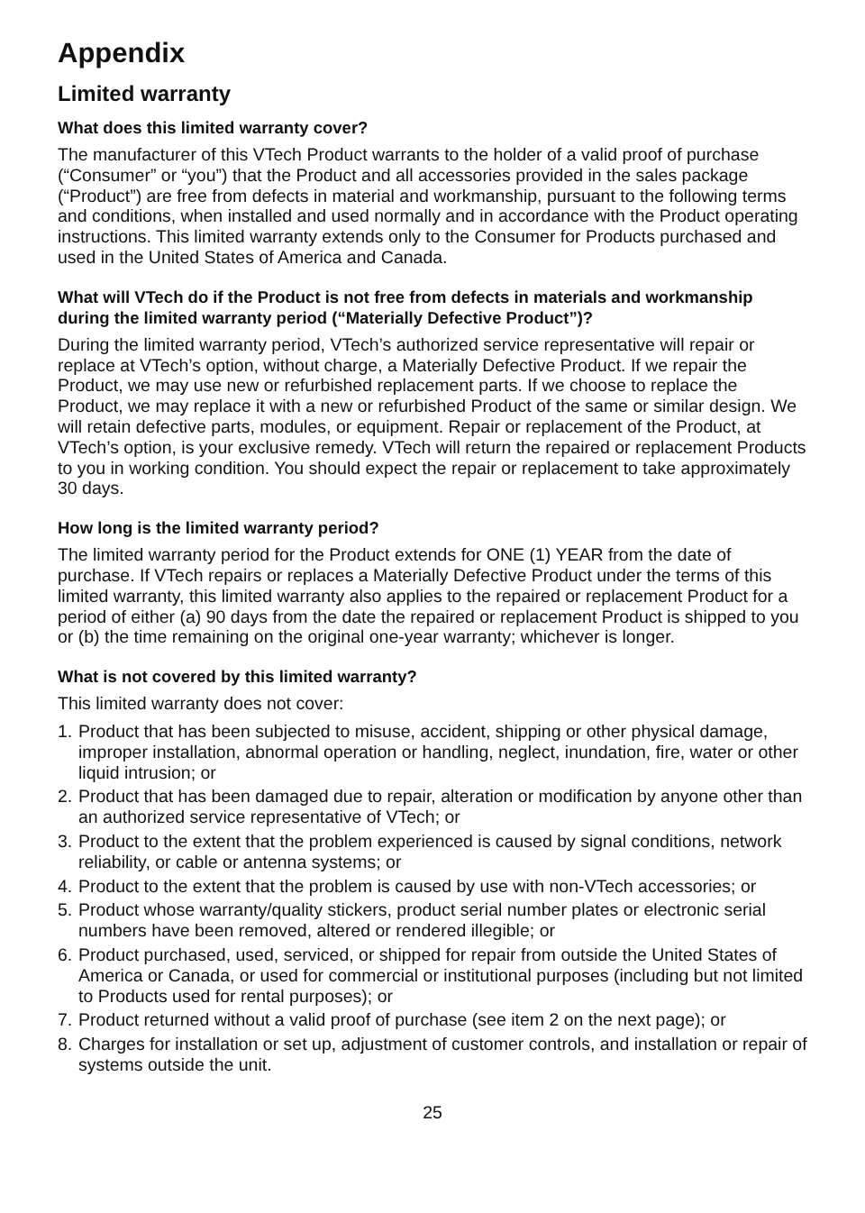Appendix
Limited warranty
What does this limited warranty cover?
The manufacturer of this VTech Product warrants to the holder of a valid proof of purchase (“Consumer” or “you”) that the Product and all accessories provided in the sales package (“Product”) are free from defects in material and workmanship, pursuant to the following terms and conditions, when installed and used normally and in accordance with the Product operating instructions. This limited warranty extends only to the Consumer for Products purchased and used in the United States of America and Canada.
What will VTech do if the Product is not free from defects in materials and workmanship during the limited warranty period (“Materially Defective Product”)?
During the limited warranty period, VTech’s authorized service representative will repair or replace at VTech’s option, without charge, a Materially Defective Product. If we repair the Product, we may use new or refurbished replacement parts. If we choose to replace the Product, we may replace it with a new or refurbished Product of the same or similar design. We will retain defective parts, modules, or equipment. Repair or replacement of the Product, at VTech’s option, is your exclusive remedy. VTech will return the repaired or replacement Products to you in working condition. You should expect the repair or replacement to take approximately 30 days.
How long is the limited warranty period?
The limited warranty period for the Product extends for ONE (1) YEAR from the date of purchase. If VTech repairs or replaces a Materially Defective Product under the terms of this limited warranty, this limited warranty also applies to the repaired or replacement Product for a period of either (a) 90 days from the date the repaired or replacement Product is shipped to you or (b) the time remaining on the original one-year warranty; whichever is longer.
What is not covered by this limited warranty?
This limited warranty does not cover:
1. Product that has been subjected to misuse, accident, shipping or other physical damage, improper installation, abnormal operation or handling, neglect, inundation, fire, water or other liquid intrusion; or
2. Product that has been damaged due to repair, alteration or modification by anyone other than an authorized service representative of VTech; or
3. Product to the extent that the problem experienced is caused by signal conditions, network reliability, or cable or antenna systems; or
4. Product to the extent that the problem is caused by use with non-VTech accessories; or
5. Product whose warranty/quality stickers, product serial number plates or electronic serial numbers have been removed, altered or rendered illegible; or
6. Product purchased, used, serviced, or shipped for repair from outside the United States of America or Canada, or used for commercial or institutional purposes (including but not limited to Products used for rental purposes); or
7. Product returned without a valid proof of purchase (see item 2 on the next page); or
8. Charges for installation or set up, adjustment of customer controls, and installation or repair of systems outside the unit.
25